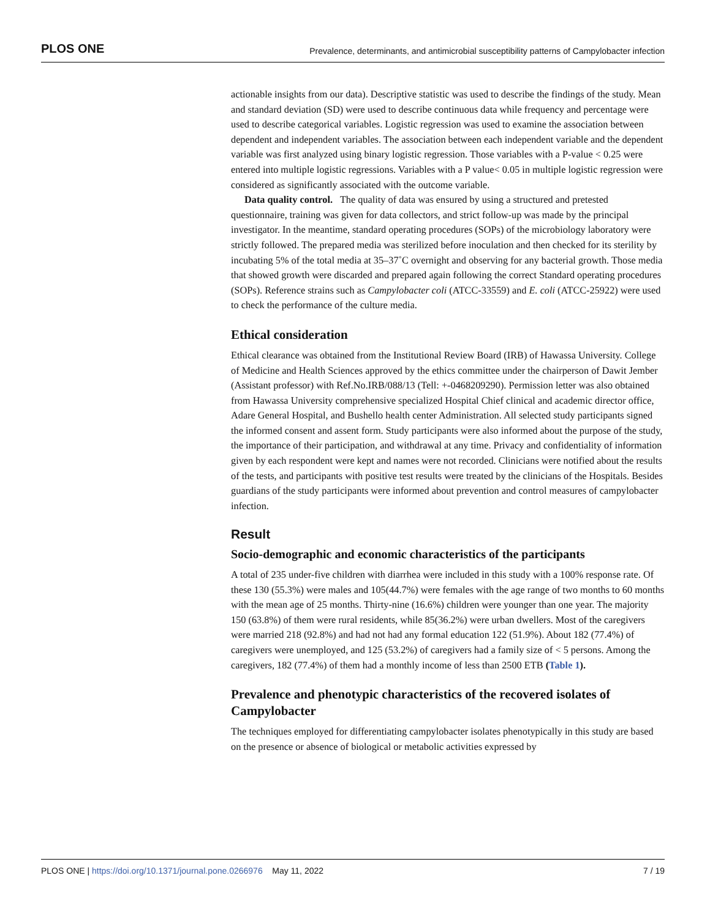PLOS ONE Prevalence, determinants, and antimicrobial susceptibility patterns of Campylobacter infection
actionable insights from our data). Descriptive statistic was used to describe the findings of the study. Mean and standard deviation (SD) were used to describe continuous data while frequency and percentage were used to describe categorical variables. Logistic regression was used to examine the association between dependent and independent variables. The association between each independent variable and the dependent variable was first analyzed using binary logistic regression. Those variables with a P-value < 0.25 were entered into multiple logistic regressions. Variables with a P value< 0.05 in multiple logistic regression were considered as significantly associated with the outcome variable.
Data quality control. The quality of data was ensured by using a structured and pretested questionnaire, training was given for data collectors, and strict follow-up was made by the principal investigator. In the meantime, standard operating procedures (SOPs) of the microbiology laboratory were strictly followed. The prepared media was sterilized before inoculation and then checked for its sterility by incubating 5% of the total media at 35–37˚C overnight and observing for any bacterial growth. Those media that showed growth were discarded and prepared again following the correct Standard operating procedures (SOPs). Reference strains such as Campylobacter coli (ATCC-33559) and E. coli (ATCC-25922) were used to check the performance of the culture media.
Ethical consideration
Ethical clearance was obtained from the Institutional Review Board (IRB) of Hawassa University. College of Medicine and Health Sciences approved by the ethics committee under the chairperson of Dawit Jember (Assistant professor) with Ref.No.IRB/088/13 (Tell: +-0468209290). Permission letter was also obtained from Hawassa University comprehensive specialized Hospital Chief clinical and academic director office, Adare General Hospital, and Bushello health center Administration. All selected study participants signed the informed consent and assent form. Study participants were also informed about the purpose of the study, the importance of their participation, and withdrawal at any time. Privacy and confidentiality of information given by each respondent were kept and names were not recorded. Clinicians were notified about the results of the tests, and participants with positive test results were treated by the clinicians of the Hospitals. Besides guardians of the study participants were informed about prevention and control measures of campylobacter infection.
Result
Socio-demographic and economic characteristics of the participants
A total of 235 under-five children with diarrhea were included in this study with a 100% response rate. Of these 130 (55.3%) were males and 105(44.7%) were females with the age range of two months to 60 months with the mean age of 25 months. Thirty-nine (16.6%) children were younger than one year. The majority 150 (63.8%) of them were rural residents, while 85(36.2%) were urban dwellers. Most of the caregivers were married 218 (92.8%) and had not had any formal education 122 (51.9%). About 182 (77.4%) of caregivers were unemployed, and 125 (53.2%) of caregivers had a family size of < 5 persons. Among the caregivers, 182 (77.4%) of them had a monthly income of less than 2500 ETB (Table 1).
Prevalence and phenotypic characteristics of the recovered isolates of Campylobacter
The techniques employed for differentiating campylobacter isolates phenotypically in this study are based on the presence or absence of biological or metabolic activities expressed by
PLOS ONE | https://doi.org/10.1371/journal.pone.0266976 May 11, 2022 7 / 19